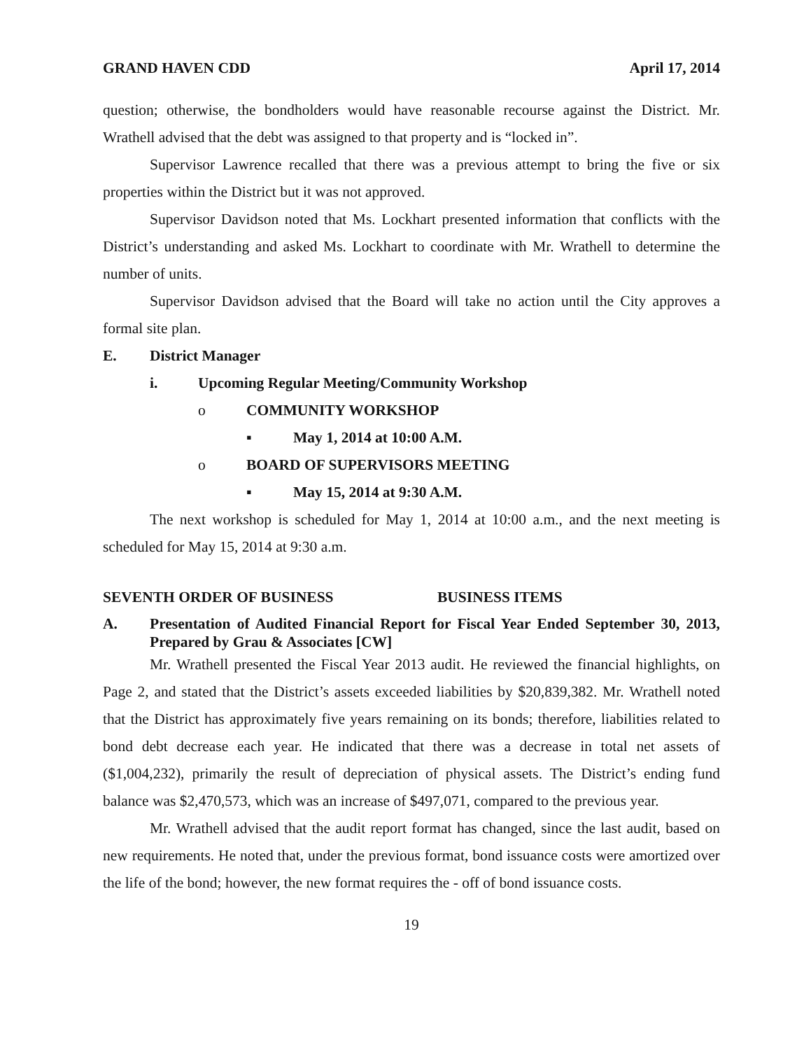GRAND HAVEN CDD April 17, 2014
question; otherwise, the bondholders would have reasonable recourse against the District. Mr. Wrathell advised that the debt was assigned to that property and is “locked in”.
Supervisor Lawrence recalled that there was a previous attempt to bring the five or six properties within the District but it was not approved.
Supervisor Davidson noted that Ms. Lockhart presented information that conflicts with the District’s understanding and asked Ms. Lockhart to coordinate with Mr. Wrathell to determine the number of units.
Supervisor Davidson advised that the Board will take no action until the City approves a formal site plan.
E. District Manager
i. Upcoming Regular Meeting/Community Workshop
o COMMUNITY WORKSHOP
▪ May 1, 2014 at 10:00 A.M.
o BOARD OF SUPERVISORS MEETING
▪ May 15, 2014 at 9:30 A.M.
The next workshop is scheduled for May 1, 2014 at 10:00 a.m., and the next meeting is scheduled for May 15, 2014 at 9:30 a.m.
SEVENTH ORDER OF BUSINESS BUSINESS ITEMS
A. Presentation of Audited Financial Report for Fiscal Year Ended September 30, 2013, Prepared by Grau & Associates [CW]
Mr. Wrathell presented the Fiscal Year 2013 audit. He reviewed the financial highlights, on Page 2, and stated that the District’s assets exceeded liabilities by $20,839,382. Mr. Wrathell noted that the District has approximately five years remaining on its bonds; therefore, liabilities related to bond debt decrease each year. He indicated that there was a decrease in total net assets of ($1,004,232), primarily the result of depreciation of physical assets. The District’s ending fund balance was $2,470,573, which was an increase of $497,071, compared to the previous year.
Mr. Wrathell advised that the audit report format has changed, since the last audit, based on new requirements. He noted that, under the previous format, bond issuance costs were amortized over the life of the bond; however, the new format requires the - off of bond issuance costs.
19